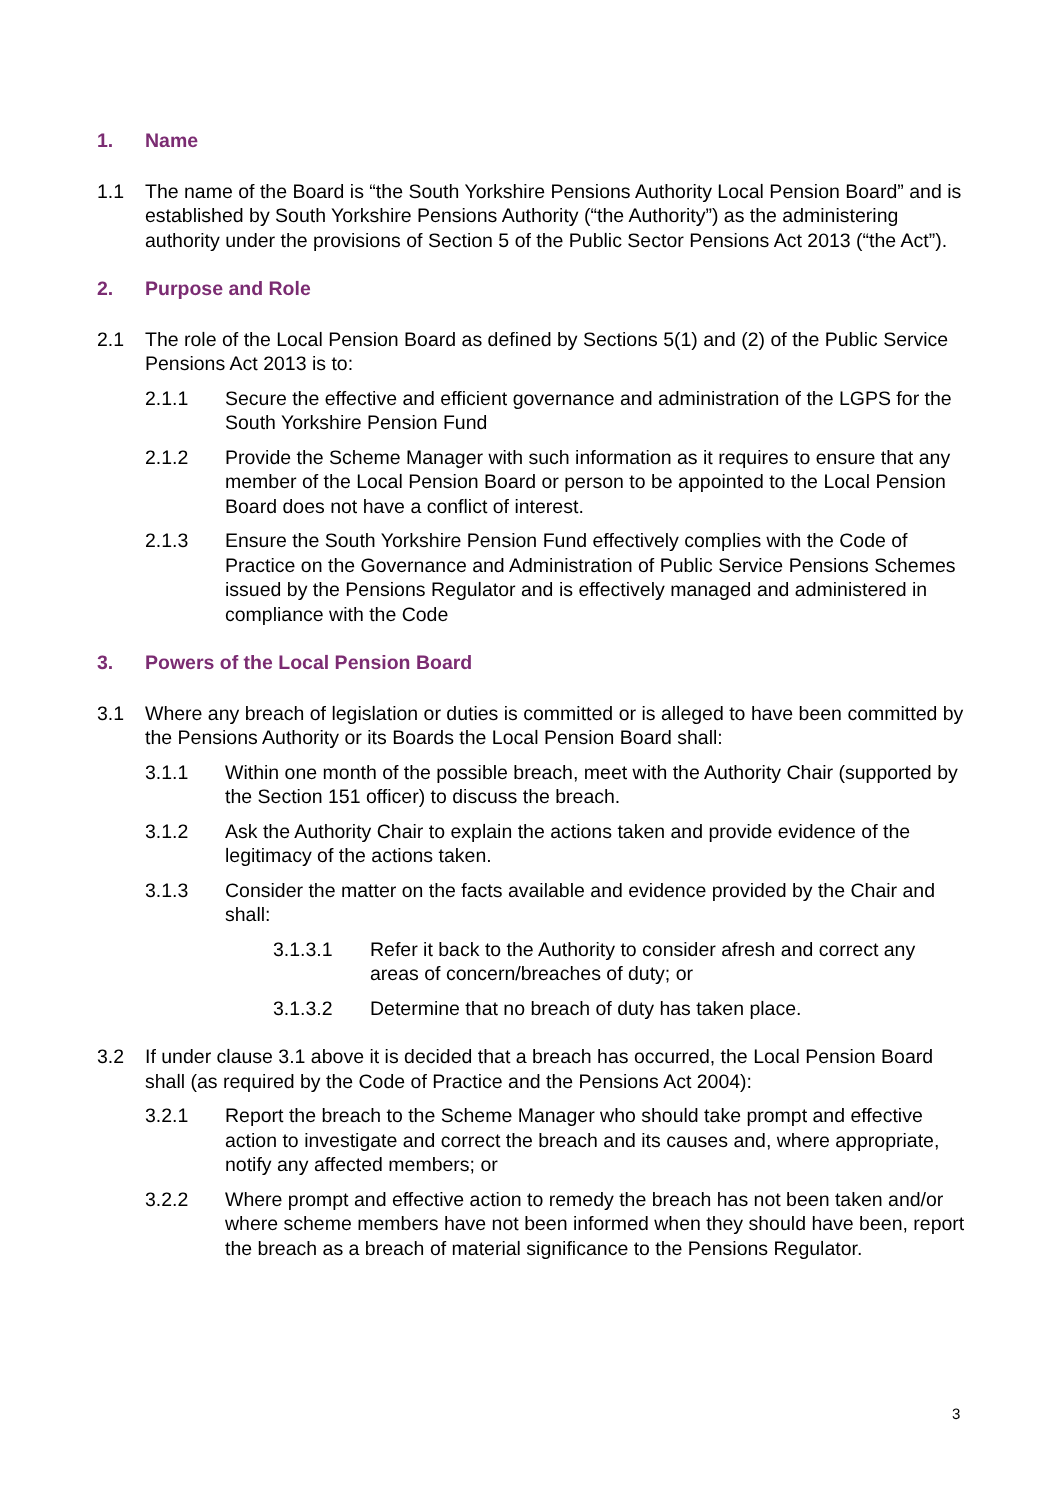1. Name
1.1 The name of the Board is “the South Yorkshire Pensions Authority Local Pension Board” and is established by South Yorkshire Pensions Authority (“the Authority”) as the administering authority under the provisions of Section 5 of the Public Sector Pensions Act 2013 (“the Act”).
2. Purpose and Role
2.1 The role of the Local Pension Board as defined by Sections 5(1) and (2) of the Public Service Pensions Act 2013 is to:
2.1.1 Secure the effective and efficient governance and administration of the LGPS for the South Yorkshire Pension Fund
2.1.2 Provide the Scheme Manager with such information as it requires to ensure that any member of the Local Pension Board or person to be appointed to the Local Pension Board does not have a conflict of interest.
2.1.3 Ensure the South Yorkshire Pension Fund effectively complies with the Code of Practice on the Governance and Administration of Public Service Pensions Schemes issued by the Pensions Regulator and is effectively managed and administered in compliance with the Code
3. Powers of the Local Pension Board
3.1 Where any breach of legislation or duties is committed or is alleged to have been committed by the Pensions Authority or its Boards the Local Pension Board shall:
3.1.1 Within one month of the possible breach, meet with the Authority Chair (supported by the Section 151 officer) to discuss the breach.
3.1.2 Ask the Authority Chair to explain the actions taken and provide evidence of the legitimacy of the actions taken.
3.1.3 Consider the matter on the facts available and evidence provided by the Chair and shall:
3.1.3.1 Refer it back to the Authority to consider afresh and correct any areas of concern/breaches of duty; or
3.1.3.2 Determine that no breach of duty has taken place.
3.2 If under clause 3.1 above it is decided that a breach has occurred, the Local Pension Board shall (as required by the Code of Practice and the Pensions Act 2004):
3.2.1 Report the breach to the Scheme Manager who should take prompt and effective action to investigate and correct the breach and its causes and, where appropriate, notify any affected members; or
3.2.2 Where prompt and effective action to remedy the breach has not been taken and/or where scheme members have not been informed when they should have been, report the breach as a breach of material significance to the Pensions Regulator.
3